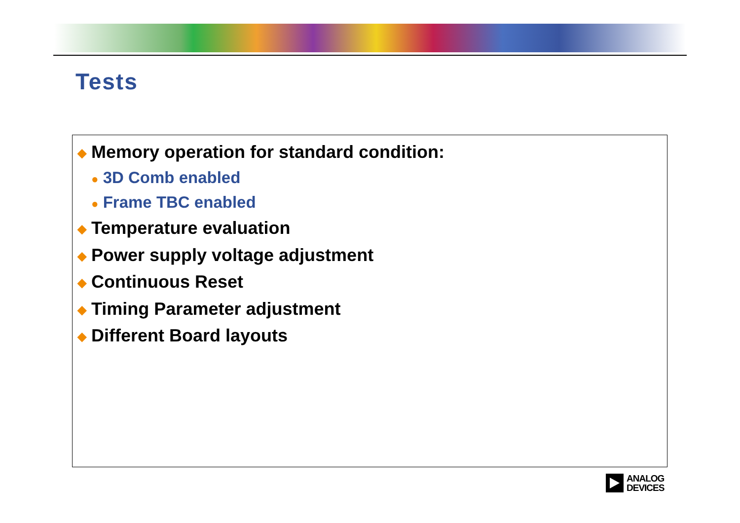Tests
◆ Memory operation for standard condition:
● 3D Comb enabled
● Frame TBC enabled
◆ Temperature evaluation
◆ Power supply voltage adjustment
◆ Continuous Reset
◆ Timing Parameter adjustment
◆ Different Board layouts
ANALOG
DEVICES